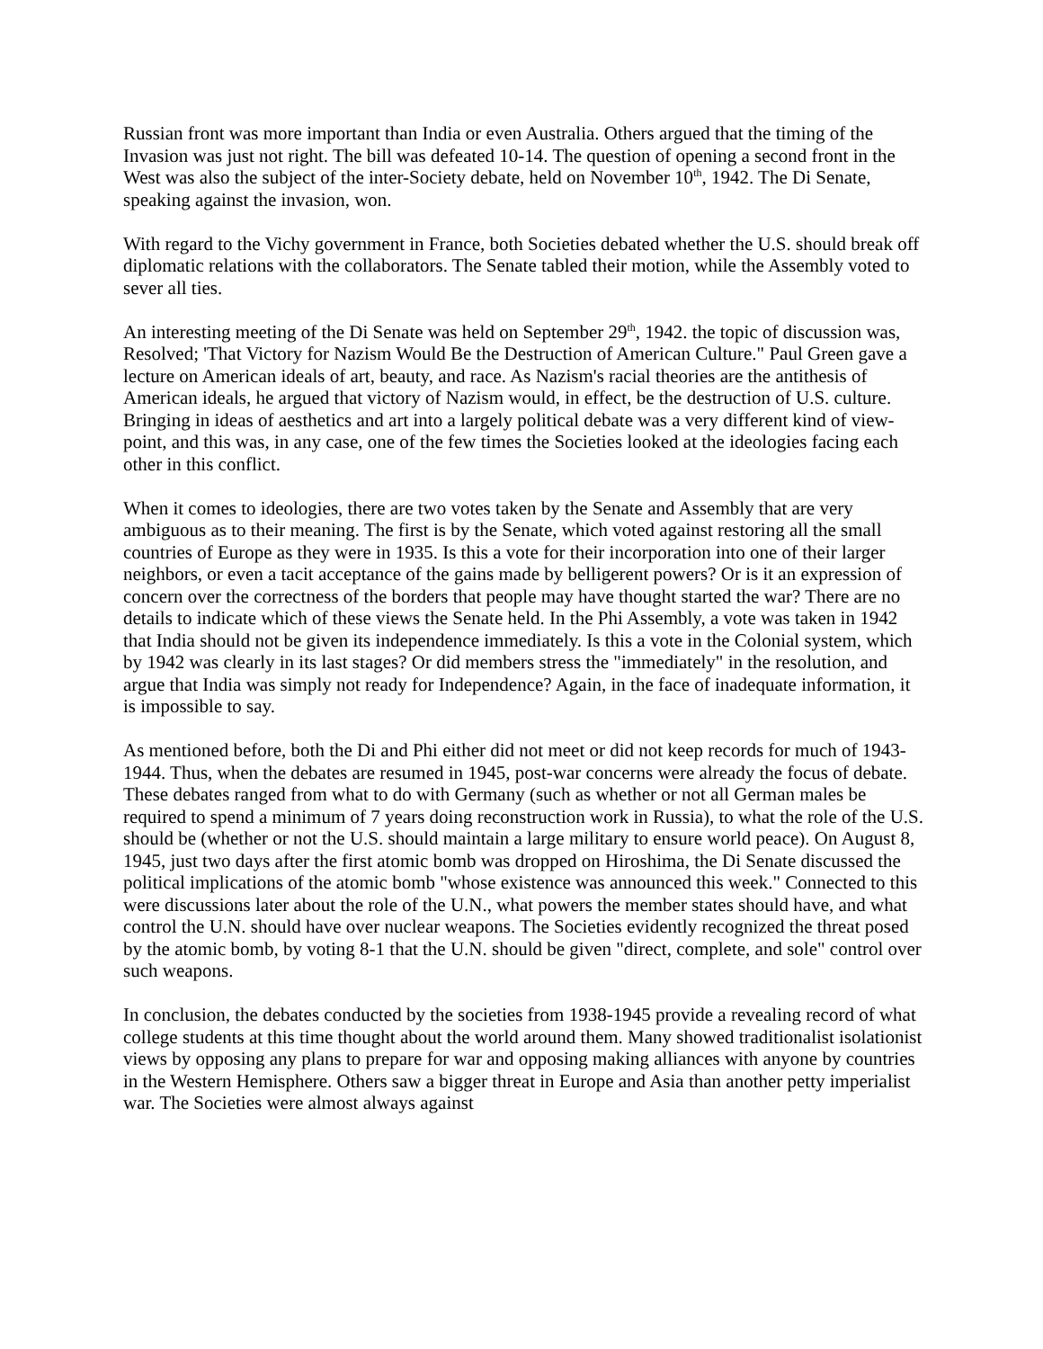Russian front was more important than India or even Australia. Others argued that the timing of the Invasion was just not right. The bill was defeated 10-14. The question of opening a second front in the West was also the subject of the inter-Society debate, held on November 10<sup>th</sup>, 1942. The Di Senate, speaking against the invasion, won.
With regard to the Vichy government in France, both Societies debated whether the U.S. should break off diplomatic relations with the collaborators. The Senate tabled their motion, while the Assembly voted to sever all ties.
An interesting meeting of the Di Senate was held on September 29<sup>th</sup>, 1942. the topic of discussion was, Resolved; 'That Victory for Nazism Would Be the Destruction of American Culture." Paul Green gave a lecture on American ideals of art, beauty, and race. As Nazism's racial theories are the antithesis of American ideals, he argued that victory of Nazism would, in effect, be the destruction of U.S. culture. Bringing in ideas of aesthetics and art into a largely political debate was a very different kind of view-point, and this was, in any case, one of the few times the Societies looked at the ideologies facing each other in this conflict.
When it comes to ideologies, there are two votes taken by the Senate and Assembly that are very ambiguous as to their meaning. The first is by the Senate, which voted against restoring all the small countries of Europe as they were in 1935. Is this a vote for their incorporation into one of their larger neighbors, or even a tacit acceptance of the gains made by belligerent powers? Or is it an expression of concern over the correctness of the borders that people may have thought started the war? There are no details to indicate which of these views the Senate held. In the Phi Assembly, a vote was taken in 1942 that India should not be given its independence immediately. Is this a vote in the Colonial system, which by 1942 was clearly in its last stages? Or did members stress the "immediately" in the resolution, and argue that India was simply not ready for Independence? Again, in the face of inadequate information, it is impossible to say.
As mentioned before, both the Di and Phi either did not meet or did not keep records for much of 1943-1944. Thus, when the debates are resumed in 1945, post-war concerns were already the focus of debate. These debates ranged from what to do with Germany (such as whether or not all German males be required to spend a minimum of 7 years doing reconstruction work in Russia), to what the role of the U.S. should be (whether or not the U.S. should maintain a large military to ensure world peace). On August 8, 1945, just two days after the first atomic bomb was dropped on Hiroshima, the Di Senate discussed the political implications of the atomic bomb "whose existence was announced this week." Connected to this were discussions later about the role of the U.N., what powers the member states should have, and what control the U.N. should have over nuclear weapons. The Societies evidently recognized the threat posed by the atomic bomb, by voting 8-1 that the U.N. should be given "direct, complete, and sole" control over such weapons.
In conclusion, the debates conducted by the societies from 1938-1945 provide a revealing record of what college students at this time thought about the world around them. Many showed traditionalist isolationist views by opposing any plans to prepare for war and opposing making alliances with anyone by countries in the Western Hemisphere. Others saw a bigger threat in Europe and Asia than another petty imperialist war. The Societies were almost always against